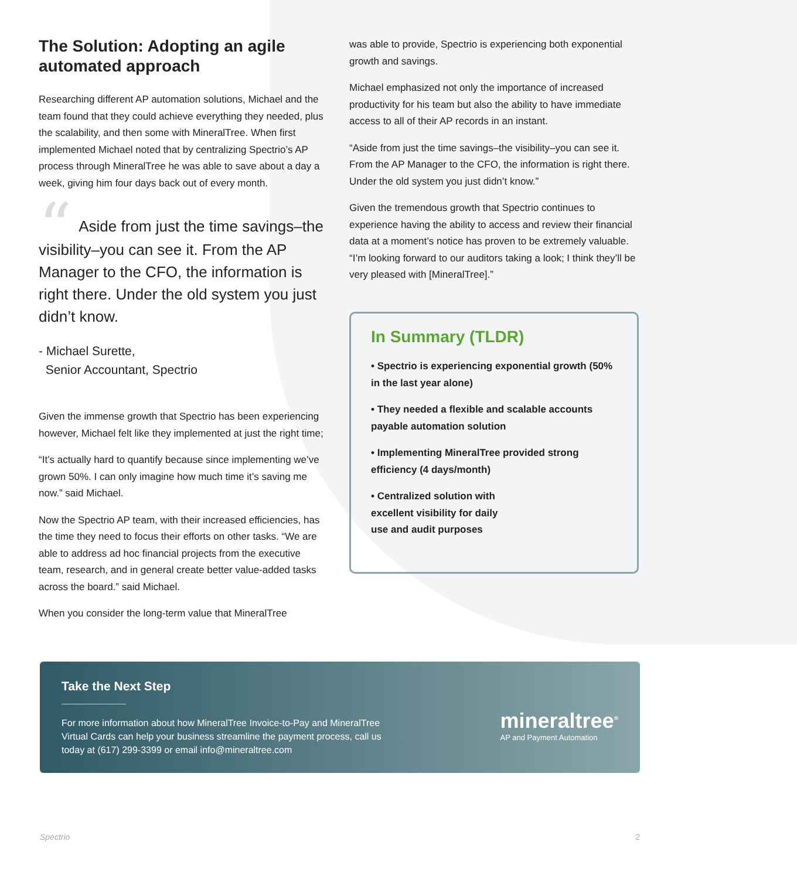The Solution: Adopting an agile automated approach
Researching different AP automation solutions, Michael and the team found that they could achieve everything they needed, plus the scalability, and then some with MineralTree. When first implemented Michael noted that by centralizing Spectrio’s AP process through MineralTree he was able to save about a day a week, giving him four days back out of every month.
“Aside from just the time savings–the visibility–you can see it. From the AP Manager to the CFO, the information is right there. Under the old system you just didn’t know.
- Michael Surette,
Senior Accountant, Spectrio
Given the immense growth that Spectrio has been experiencing however, Michael felt like they implemented at just the right time;
“It’s actually hard to quantify because since implementing we’ve grown 50%. I can only imagine how much time it’s saving me now.” said Michael.
Now the Spectrio AP team, with their increased efficiencies, has the time they need to focus their efforts on other tasks. “We are able to address ad hoc financial projects from the executive team, research, and in general create better value-added tasks across the board.” said Michael.
When you consider the long-term value that MineralTree
was able to provide, Spectrio is experiencing both exponential growth and savings.
Michael emphasized not only the importance of increased productivity for his team but also the ability to have immediate access to all of their AP records in an instant.
“Aside from just the time savings–the visibility–you can see it. From the AP Manager to the CFO, the information is right there. Under the old system you just didn’t know.”
Given the tremendous growth that Spectrio continues to experience having the ability to access and review their financial data at a moment’s notice has proven to be extremely valuable. “I’m looking forward to our auditors taking a look; I think they’ll be very pleased with [MineralTree].”
In Summary (TLDR)
• Spectrio is experiencing exponential growth (50% in the last year alone)
• They needed a flexible and scalable accounts payable automation solution
• Implementing MineralTree provided strong efficiency (4 days/month)
• Centralized solution with excellent visibility for daily use and audit purposes
Take the Next Step
For more information about how MineralTree Invoice-to-Pay and MineralTree Virtual Cards can help your business streamline the payment process, call us today at (617) 299-3399 or email info@mineraltree.com
mineraltree<sup>®</sup>
AP and Payment Automation
Spectrio 2